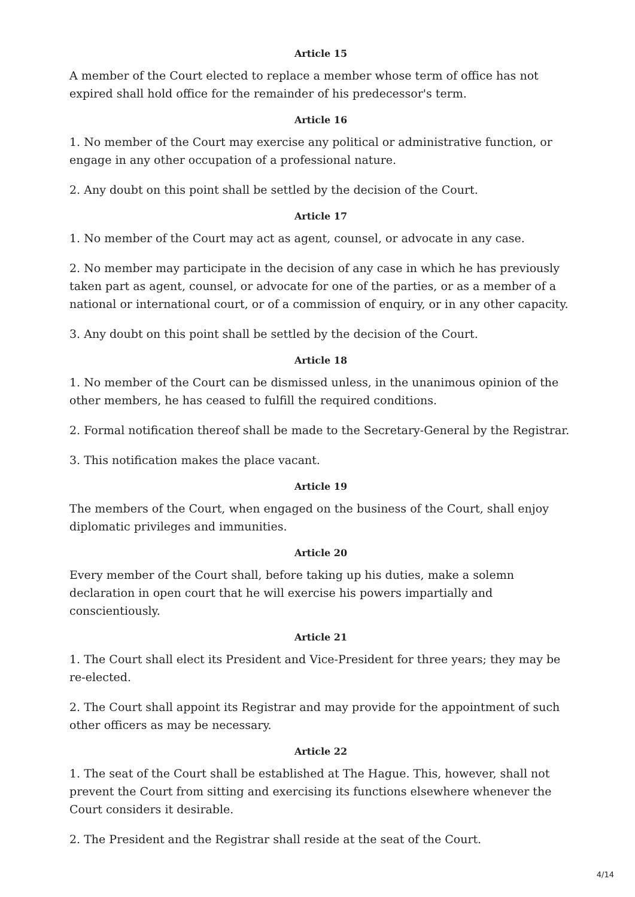Article 15
A member of the Court elected to replace a member whose term of office has not expired shall hold office for the remainder of his predecessor's term.
Article 16
1. No member of the Court may exercise any political or administrative function, or engage in any other occupation of a professional nature.
2. Any doubt on this point shall be settled by the decision of the Court.
Article 17
1. No member of the Court may act as agent, counsel, or advocate in any case.
2. No member may participate in the decision of any case in which he has previously taken part as agent, counsel, or advocate for one of the parties, or as a member of a national or international court, or of a commission of enquiry, or in any other capacity.
3. Any doubt on this point shall be settled by the decision of the Court.
Article 18
1. No member of the Court can be dismissed unless, in the unanimous opinion of the other members, he has ceased to fulfill the required conditions.
2. Formal notification thereof shall be made to the Secretary-General by the Registrar.
3. This notification makes the place vacant.
Article 19
The members of the Court, when engaged on the business of the Court, shall enjoy diplomatic privileges and immunities.
Article 20
Every member of the Court shall, before taking up his duties, make a solemn declaration in open court that he will exercise his powers impartially and conscientiously.
Article 21
1. The Court shall elect its President and Vice-President for three years; they may be re-elected.
2. The Court shall appoint its Registrar and may provide for the appointment of such other officers as may be necessary.
Article 22
1. The seat of the Court shall be established at The Hague. This, however, shall not prevent the Court from sitting and exercising its functions elsewhere whenever the Court considers it desirable.
2. The President and the Registrar shall reside at the seat of the Court.
4/14